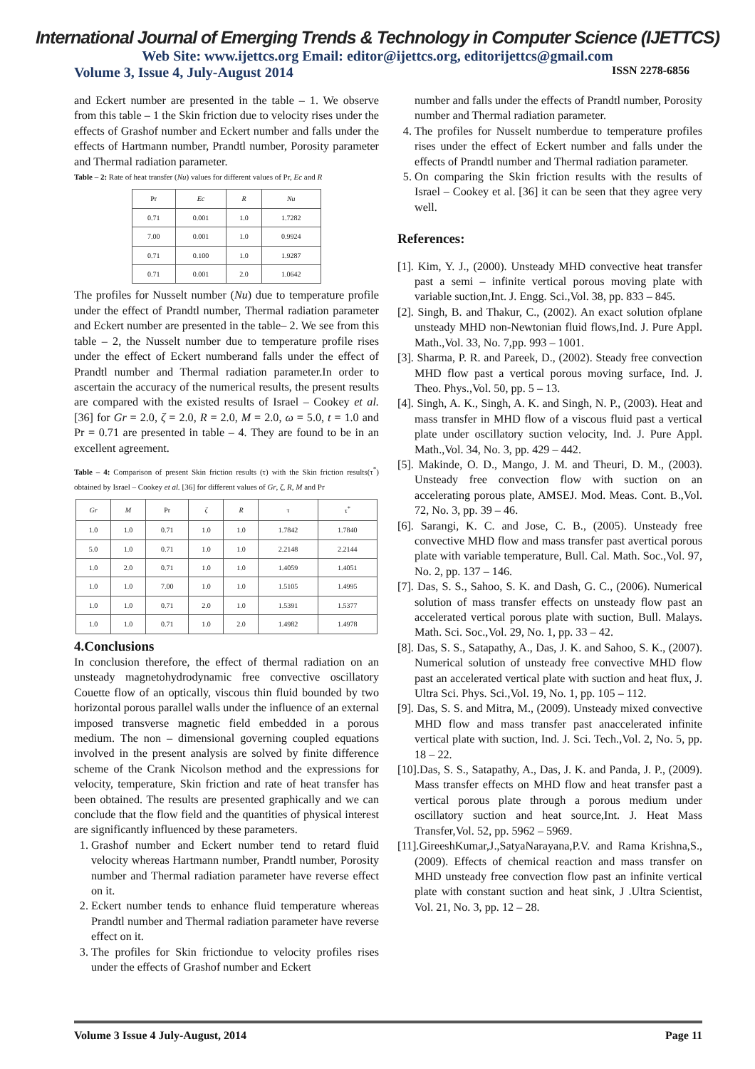International Journal of Emerging Trends & Technology in Computer Science (IJETTCS)
Web Site: www.ijettcs.org Email: editor@ijettcs.org, editorijettcs@gmail.com
Volume 3, Issue 4, July-August 2014 ISSN 2278-6856
and Eckert number are presented in the table – 1. We observe from this table – 1 the Skin friction due to velocity rises under the effects of Grashof number and Eckert number and falls under the effects of Hartmann number, Prandtl number, Porosity parameter and Thermal radiation parameter.
Table – 2: Rate of heat transfer (Nu) values for different values of Pr, Ec and R
| Pr | Ec | R | Nu |
| --- | --- | --- | --- |
| 0.71 | 0.001 | 1.0 | 1.7282 |
| 7.00 | 0.001 | 1.0 | 0.9924 |
| 0.71 | 0.100 | 1.0 | 1.9287 |
| 0.71 | 0.001 | 2.0 | 1.0642 |
The profiles for Nusselt number (Nu) due to temperature profile under the effect of Prandtl number, Thermal radiation parameter and Eckert number are presented in the table– 2. We see from this table – 2, the Nusselt number due to temperature profile rises under the effect of Eckert numberand falls under the effect of Prandtl number and Thermal radiation parameter.In order to ascertain the accuracy of the numerical results, the present results are compared with the existed results of Israel – Cookey et al. [36] for Gr = 2.0, ζ = 2.0, R = 2.0, M = 2.0, ω = 5.0, t = 1.0 and Pr = 0.71 are presented in table – 4. They are found to be in an excellent agreement.
Table – 4: Comparison of present Skin friction results (τ) with the Skin friction results(τ<sup>*</sup>) obtained by Israel – Cookey et al. [36] for different values of Gr, ζ, R, M and Pr
| Gr | M | Pr | ζ | R | τ | τ<sup>*</sup> |
| --- | --- | --- | --- | --- | --- | --- |
| 1.0 | 1.0 | 0.71 | 1.0 | 1.0 | 1.7842 | 1.7840 |
| 5.0 | 1.0 | 0.71 | 1.0 | 1.0 | 2.2148 | 2.2144 |
| 1.0 | 2.0 | 0.71 | 1.0 | 1.0 | 1.4059 | 1.4051 |
| 1.0 | 1.0 | 7.00 | 1.0 | 1.0 | 1.5105 | 1.4995 |
| 1.0 | 1.0 | 0.71 | 2.0 | 1.0 | 1.5391 | 1.5377 |
| 1.0 | 1.0 | 0.71 | 1.0 | 2.0 | 1.4982 | 1.4978 |
4.Conclusions
In conclusion therefore, the effect of thermal radiation on an unsteady magnetohydrodynamic free convective oscillatory Couette flow of an optically, viscous thin fluid bounded by two horizontal porous parallel walls under the influence of an external imposed transverse magnetic field embedded in a porous medium. The non – dimensional governing coupled equations involved in the present analysis are solved by finite difference scheme of the Crank Nicolson method and the expressions for velocity, temperature, Skin friction and rate of heat transfer has been obtained. The results are presented graphically and we can conclude that the flow field and the quantities of physical interest are significantly influenced by these parameters.
1. Grashof number and Eckert number tend to retard fluid velocity whereas Hartmann number, Prandtl number, Porosity number and Thermal radiation parameter have reverse effect on it.
2. Eckert number tends to enhance fluid temperature whereas Prandtl number and Thermal radiation parameter have reverse effect on it.
3. The profiles for Skin frictiondue to velocity profiles rises under the effects of Grashof number and Eckert
number and falls under the effects of Prandtl number, Porosity number and Thermal radiation parameter.
4. The profiles for Nusselt numberdue to temperature profiles rises under the effect of Eckert number and falls under the effects of Prandtl number and Thermal radiation parameter.
5. On comparing the Skin friction results with the results of Israel – Cookey et al. [36] it can be seen that they agree very well.
References:
[1]. Kim, Y. J., (2000). Unsteady MHD convective heat transfer past a semi – infinite vertical porous moving plate with variable suction,Int. J. Engg. Sci.,Vol. 38, pp. 833 – 845.
[2]. Singh, B. and Thakur, C., (2002). An exact solution ofplane unsteady MHD non-Newtonian fluid flows,Ind. J. Pure Appl. Math.,Vol. 33, No. 7,pp. 993 – 1001.
[3]. Sharma, P. R. and Pareek, D., (2002). Steady free convection MHD flow past a vertical porous moving surface, Ind. J. Theo. Phys.,Vol. 50, pp. 5 – 13.
[4]. Singh, A. K., Singh, A. K. and Singh, N. P., (2003). Heat and mass transfer in MHD flow of a viscous fluid past a vertical plate under oscillatory suction velocity, Ind. J. Pure Appl. Math.,Vol. 34, No. 3, pp. 429 – 442.
[5]. Makinde, O. D., Mango, J. M. and Theuri, D. M., (2003). Unsteady free convection flow with suction on an accelerating porous plate, AMSEJ. Mod. Meas. Cont. B.,Vol. 72, No. 3, pp. 39 – 46.
[6]. Sarangi, K. C. and Jose, C. B., (2005). Unsteady free convective MHD flow and mass transfer past avertical porous plate with variable temperature, Bull. Cal. Math. Soc.,Vol. 97, No. 2, pp. 137 – 146.
[7]. Das, S. S., Sahoo, S. K. and Dash, G. C., (2006). Numerical solution of mass transfer effects on unsteady flow past an accelerated vertical porous plate with suction, Bull. Malays. Math. Sci. Soc.,Vol. 29, No. 1, pp. 33 – 42.
[8]. Das, S. S., Satapathy, A., Das, J. K. and Sahoo, S. K., (2007). Numerical solution of unsteady free convective MHD flow past an accelerated vertical plate with suction and heat flux, J. Ultra Sci. Phys. Sci.,Vol. 19, No. 1, pp. 105 – 112.
[9]. Das, S. S. and Mitra, M., (2009). Unsteady mixed convective MHD flow and mass transfer past anaccelerated infinite vertical plate with suction, Ind. J. Sci. Tech.,Vol. 2, No. 5, pp. 18 – 22.
[10].Das, S. S., Satapathy, A., Das, J. K. and Panda, J. P., (2009). Mass transfer effects on MHD flow and heat transfer past a vertical porous plate through a porous medium under oscillatory suction and heat source,Int. J. Heat Mass Transfer,Vol. 52, pp. 5962 – 5969.
[11].GireeshKumar,J.,SatyaNarayana,P.V. and Rama Krishna,S., (2009). Effects of chemical reaction and mass transfer on MHD unsteady free convection flow past an infinite vertical plate with constant suction and heat sink, J .Ultra Scientist, Vol. 21, No. 3, pp. 12 – 28.
Volume 3 Issue 4 July-August, 2014 Page 11